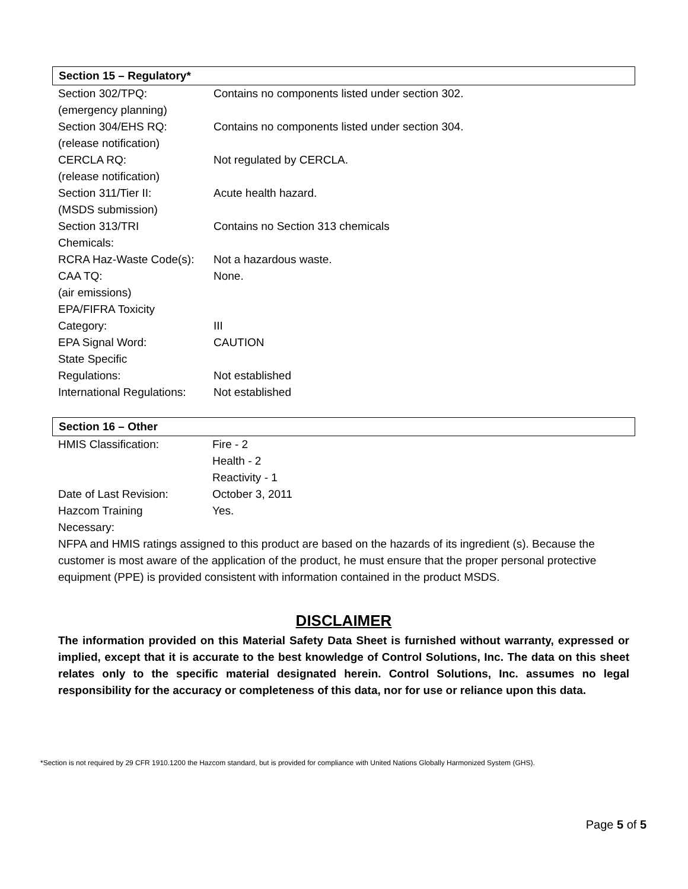Section 15 – Regulatory*
| Section 302/TPQ: (emergency planning) | Contains no components listed under section 302. |
| Section 304/EHS RQ: (release notification) | Contains no components listed under section 304. |
| CERCLA RQ: (release notification) | Not regulated by CERCLA. |
| Section 311/Tier II: (MSDS submission) | Acute health hazard. |
| Section 313/TRI Chemicals: | Contains no Section 313 chemicals |
| RCRA Haz-Waste Code(s): | Not a hazardous waste. |
| CAA TQ: (air emissions) | None. |
| EPA/FIFRA Toxicity Category: | III |
| EPA Signal Word: | CAUTION |
| State Specific Regulations: | Not established |
| International Regulations: | Not established |
Section 16 – Other
| HMIS Classification: | Fire - 2 Health - 2 Reactivity - 1 |
| Date of Last Revision: | October 3, 2011 |
| Hazcom Training Necessary: | Yes. |
NFPA and HMIS ratings assigned to this product are based on the hazards of its ingredient (s). Because the customer is most aware of the application of the product, he must ensure that the proper personal protective equipment (PPE) is provided consistent with information contained in the product MSDS.
DISCLAIMER
The information provided on this Material Safety Data Sheet is furnished without warranty, expressed or implied, except that it is accurate to the best knowledge of Control Solutions, Inc. The data on this sheet relates only to the specific material designated herein. Control Solutions, Inc. assumes no legal responsibility for the accuracy or completeness of this data, nor for use or reliance upon this data.
*Section is not required by 29 CFR 1910.1200 the Hazcom standard, but is provided for compliance with United Nations Globally Harmonized System (GHS).
Page 5 of 5